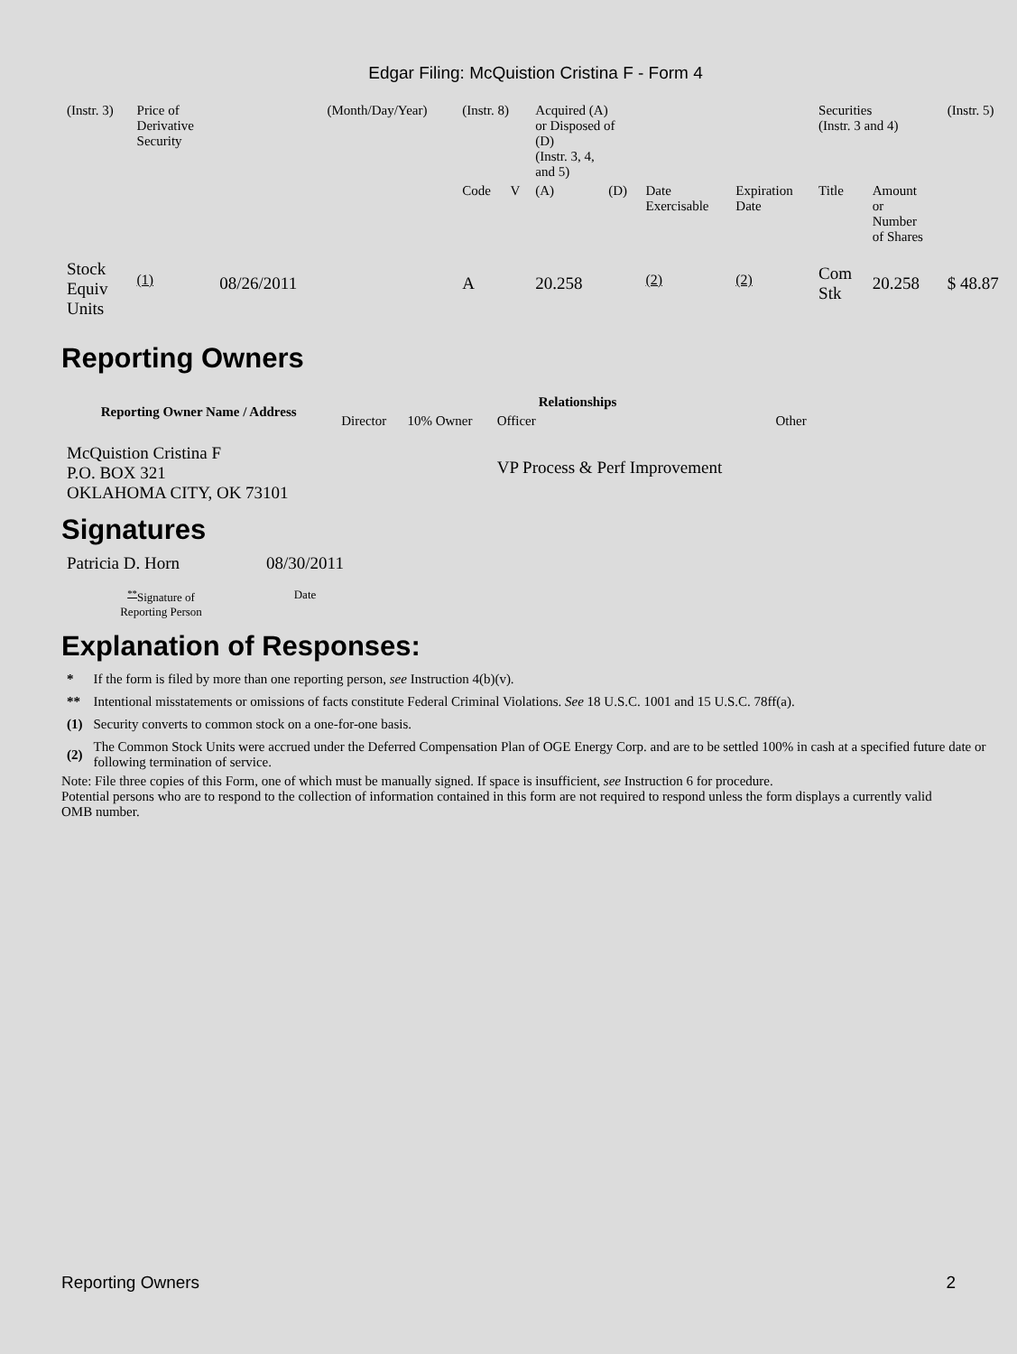Edgar Filing: McQuistion Cristina F - Form 4
| (Instr. 3) | Price of Derivative Security | | (Month/Day/Year) | (Instr. 8) | | Acquired (A) or Disposed of (D) (Instr. 3, 4, and 5) | | | | Securities (Instr. 3 and 4) | | (Instr. 5) |
| | | | | Code | V | (A) | (D) | Date Exercisable | Expiration Date | Title | Amount or Number of Shares | |
| Stock Equiv Units | <sup>(1)</sup> | 08/26/2011 | | A | | 20.258 | | <sup>(2)</sup> | <sup>(2)</sup> | Com Stk | 20.258 | $ 48.87 |
Reporting Owners
| Reporting Owner Name / Address | Relationships | | | |
| --- | --- | --- | --- | --- |
| | Director | 10% Owner | Officer | Other |
| McQuistion Cristina F P.O. BOX 321 OKLAHOMA CITY, OK 73101 | | | VP Process & Perf Improvement | |
Signatures
| Patricia D. Horn | 08/30/2011 |
| <sup>**</sup> Signature of Reporting Person | Date |
Explanation of Responses:
| * | If the form is filed by more than one reporting person, see Instruction 4(b)(v). |
| ** | Intentional misstatements or omissions of facts constitute Federal Criminal Violations. See 18 U.S.C. 1001 and 15 U.S.C. 78ff(a). |
| (1) | Security converts to common stock on a one-for-one basis. |
| (2) | The Common Stock Units were accrued under the Deferred Compensation Plan of OGE Energy Corp. and are to be settled 100% in cash at a specified future date or following termination of service. |
Note: File three copies of this Form, one of which must be manually signed. If space is insufficient, see Instruction 6 for procedure.
Potential persons who are to respond to the collection of information contained in this form are not required to respond unless the form displays a currently valid OMB number.
Reporting Owners 2